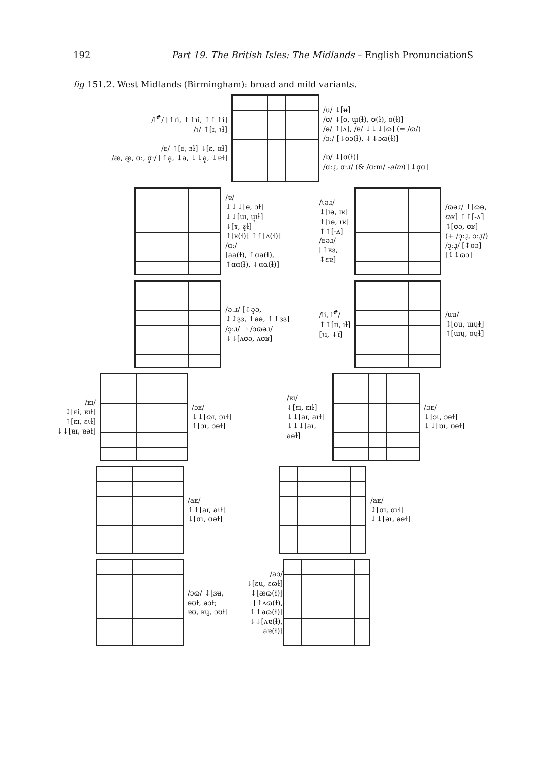192 Part 19. The British Isles: The Midlands – English PronunciationS
fig 151.2. West Midlands (Birmingham): broad and mild variants.
/i<sup>#</sup>/ [↑ɪi, ↑↑ɪi, ↑↑↑i]
/ɩ/ ↑[ɪ, ɩɫ]
/ᴇ/ ↑[ᴇ, ɜɫ] ↓[ɛ, ɑɫ]
/æ, æ̞, ɑː, ɑ̟ː/ [↑a̞, ↓a, ↓↓a̟, ↓ɐɫ]
/u/ ↓[ʉ]
/ʊ/ ↓[ɵ, ɯ̟(ɫ), ʊ(ɫ), ɵ(ɫ)]
/ə/ ↑[ʌ], /ɐ/ ↓↓↓[ɷ] (= /ɷ/)
/ɔː/ [↓oɔ(ɫ), ↓↓ɔɷ(ɫ)]
/ɒ/ ↓[ɑ(ɫ)]
/ɑːɹ̩, ɑːɹ/ (& /ɑːm/ -alm) [↓ɑ̟ɑ]
/ɐ/
↓↓↓[ɵ, ɔɫ]
↓↓[ɯ, ɯ̟ɫ]
↓[ɤ, ɤ̟ɫ]
↑[ʁ(ɫ)] ↑↑[ʌ(ɫ)]
/ɑː/
[aa(ɫ), ↑ɑa(ɫ),
↑ɑɑ(ɫ), ↓ɑα(ɫ)]
/ɩəɹ/
↕[ɪə, ɪʁ]
↑[ɩə, ɩʁ]
↑↑[-ʌ]
/ᴇəɹ/
[↑ᴇɜ,
↕ɛɐ]
/ɷəɹ/ ↑[ɷə,
ɷʁ] ↑↑[-ʌ]
↕[ʊə, ʊʁ]
(+ /ɔ̟ːɹ̩, ɔːɹ̩/)
/ɔ̟ːɹ̩/ [↕oɔ]
[↕↕ɷɔ]
/əːɹ̩/ [↕ə̟ə,
↕↕ɜ̟ɜ, ↑əə, ↑↑ɜɜ]
/ɔ̟ːɹ/ → /ɔɷəɹ/
↓↓[ʌʊə, ʌʊʁ]
/ii, i<sup>#</sup>/
↑↑[ɪi, iɫ]
[ɩi, ↓ɪ̈]
/uu/
↕[ɵʉ, ɯɥɫ]
↑[ɯɥ, ɵɥɫ]
/ᴇɪ/
↕[ᴇi, ᴇɪɫ]
↑[ɛɪ, ɛɩɫ]
↓↓[ɐɪ, ɐəɫ]
/ɔᴇ/
↓↓[ɷɪ, ɔɩɫ]
↑[ɔɩ, ɔəɫ]
/ᴇɪ/
↓[ɛi, ɛɪɫ]
↓↓[aɪ, aɩɫ]
↓↓↓[aɩ, aəɫ]
/ɔᴇ/
↓[ɔɩ, ɔəɫ]
↓↓[ɒɩ, ɒəɫ]
/aᴇ/
↑↑[aɪ, aɩɫ]
↓[ɑɩ, ɑəɫ]
/aᴇ/
↕[ɑɪ, ɑɩɫ]
↓↓[əɩ, əəɫ]
/ɔɷ/ ↕[ɜʉ,
əʊɫ, əɔɫ;
ɐʊ, ʁɥ, ɔʊɫ]
/aɔ/
↓[ɛʉ, ɛɷɫ]
↕[æɷ(ɫ)]
[↑ʌɷ(ɫ),
↑↑aɷ(ɫ)]
↓↓[ʌɐ(ɫ),
aɐ(ɫ)]